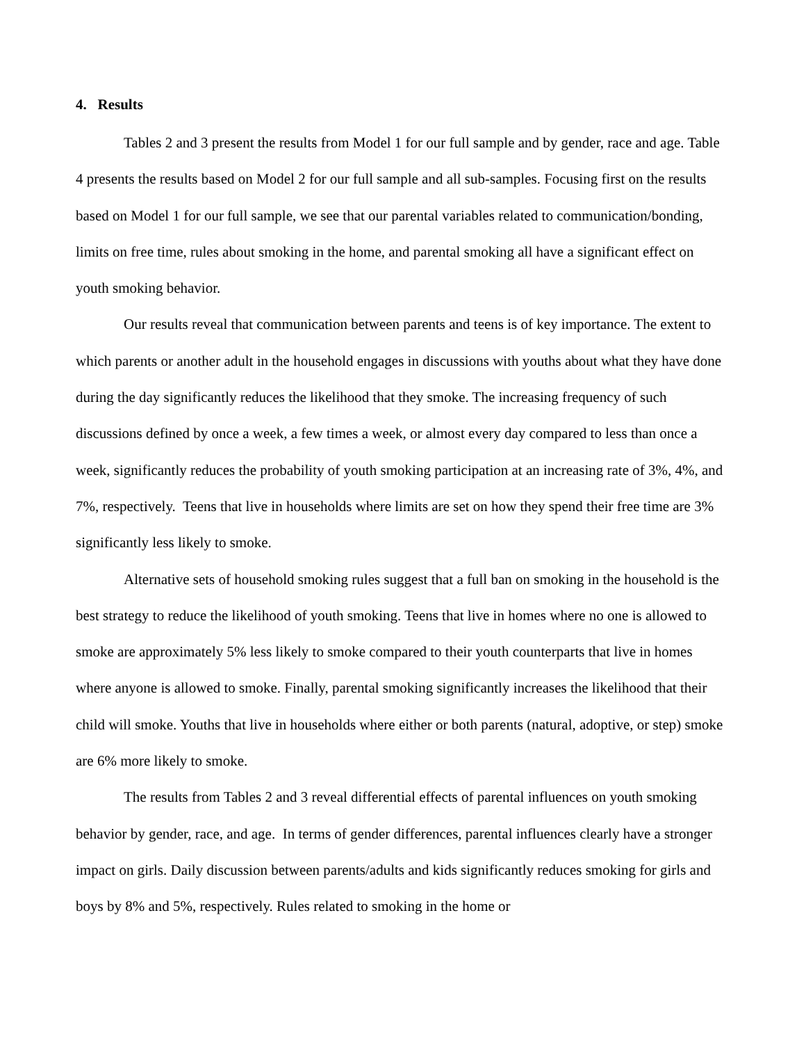4. Results
Tables 2 and 3 present the results from Model 1 for our full sample and by gender, race and age. Table 4 presents the results based on Model 2 for our full sample and all sub-samples. Focusing first on the results based on Model 1 for our full sample, we see that our parental variables related to communication/bonding, limits on free time, rules about smoking in the home, and parental smoking all have a significant effect on youth smoking behavior.
Our results reveal that communication between parents and teens is of key importance. The extent to which parents or another adult in the household engages in discussions with youths about what they have done during the day significantly reduces the likelihood that they smoke. The increasing frequency of such discussions defined by once a week, a few times a week, or almost every day compared to less than once a week, significantly reduces the probability of youth smoking participation at an increasing rate of 3%, 4%, and 7%, respectively. Teens that live in households where limits are set on how they spend their free time are 3% significantly less likely to smoke.
Alternative sets of household smoking rules suggest that a full ban on smoking in the household is the best strategy to reduce the likelihood of youth smoking. Teens that live in homes where no one is allowed to smoke are approximately 5% less likely to smoke compared to their youth counterparts that live in homes where anyone is allowed to smoke. Finally, parental smoking significantly increases the likelihood that their child will smoke. Youths that live in households where either or both parents (natural, adoptive, or step) smoke are 6% more likely to smoke.
The results from Tables 2 and 3 reveal differential effects of parental influences on youth smoking behavior by gender, race, and age. In terms of gender differences, parental influences clearly have a stronger impact on girls. Daily discussion between parents/adults and kids significantly reduces smoking for girls and boys by 8% and 5%, respectively. Rules related to smoking in the home or